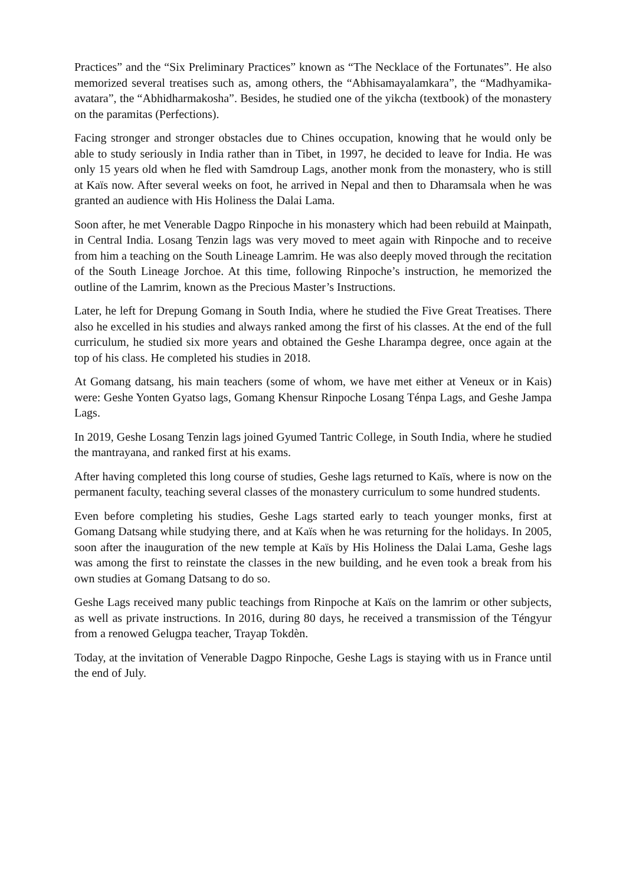Practices” and the “Six Preliminary Practices” known as “The Necklace of the Fortunates”. He also memorized several treatises such as, among others, the “Abhisamayalamkara”, the “Madhyamika-avatara”, the “Abhidharmakosha”. Besides, he studied one of the yikcha (textbook) of the monastery on the paramitas (Perfections).
Facing stronger and stronger obstacles due to Chines occupation, knowing that he would only be able to study seriously in India rather than in Tibet, in 1997, he decided to leave for India. He was only 15 years old when he fled with Samdroup Lags, another monk from the monastery, who is still at Kaïs now. After several weeks on foot, he arrived in Nepal and then to Dharamsala when he was granted an audience with His Holiness the Dalai Lama.
Soon after, he met Venerable Dagpo Rinpoche in his monastery which had been rebuild at Mainpath, in Central India. Losang Tenzin lags was very moved to meet again with Rinpoche and to receive from him a teaching on the South Lineage Lamrim. He was also deeply moved through the recitation of the South Lineage Jorchoe. At this time, following Rinpoche’s instruction, he memorized the outline of the Lamrim, known as the Precious Master’s Instructions.
Later, he left for Drepung Gomang in South India, where he studied the Five Great Treatises. There also he excelled in his studies and always ranked among the first of his classes. At the end of the full curriculum, he studied six more years and obtained the Geshe Lharampa degree, once again at the top of his class. He completed his studies in 2018.
At Gomang datsang, his main teachers (some of whom, we have met either at Veneux or in Kais) were: Geshe Yonten Gyatso lags, Gomang Khensur Rinpoche Losang Ténpa Lags, and Geshe Jampa Lags.
In 2019, Geshe Losang Tenzin lags joined Gyumed Tantric College, in South India, where he studied the mantrayana, and ranked first at his exams.
After having completed this long course of studies, Geshe lags returned to Kaïs, where is now on the permanent faculty, teaching several classes of the monastery curriculum to some hundred students.
Even before completing his studies, Geshe Lags started early to teach younger monks, first at Gomang Datsang while studying there, and at Kaïs when he was returning for the holidays. In 2005, soon after the inauguration of the new temple at Kaïs by His Holiness the Dalai Lama, Geshe lags was among the first to reinstate the classes in the new building, and he even took a break from his own studies at Gomang Datsang to do so.
Geshe Lags received many public teachings from Rinpoche at Kaïs on the lamrim or other subjects, as well as private instructions. In 2016, during 80 days, he received a transmission of the Téngyur from a renowed Gelugpa teacher, Trayap Tokdèn.
Today, at the invitation of Venerable Dagpo Rinpoche, Geshe Lags is staying with us in France until the end of July.